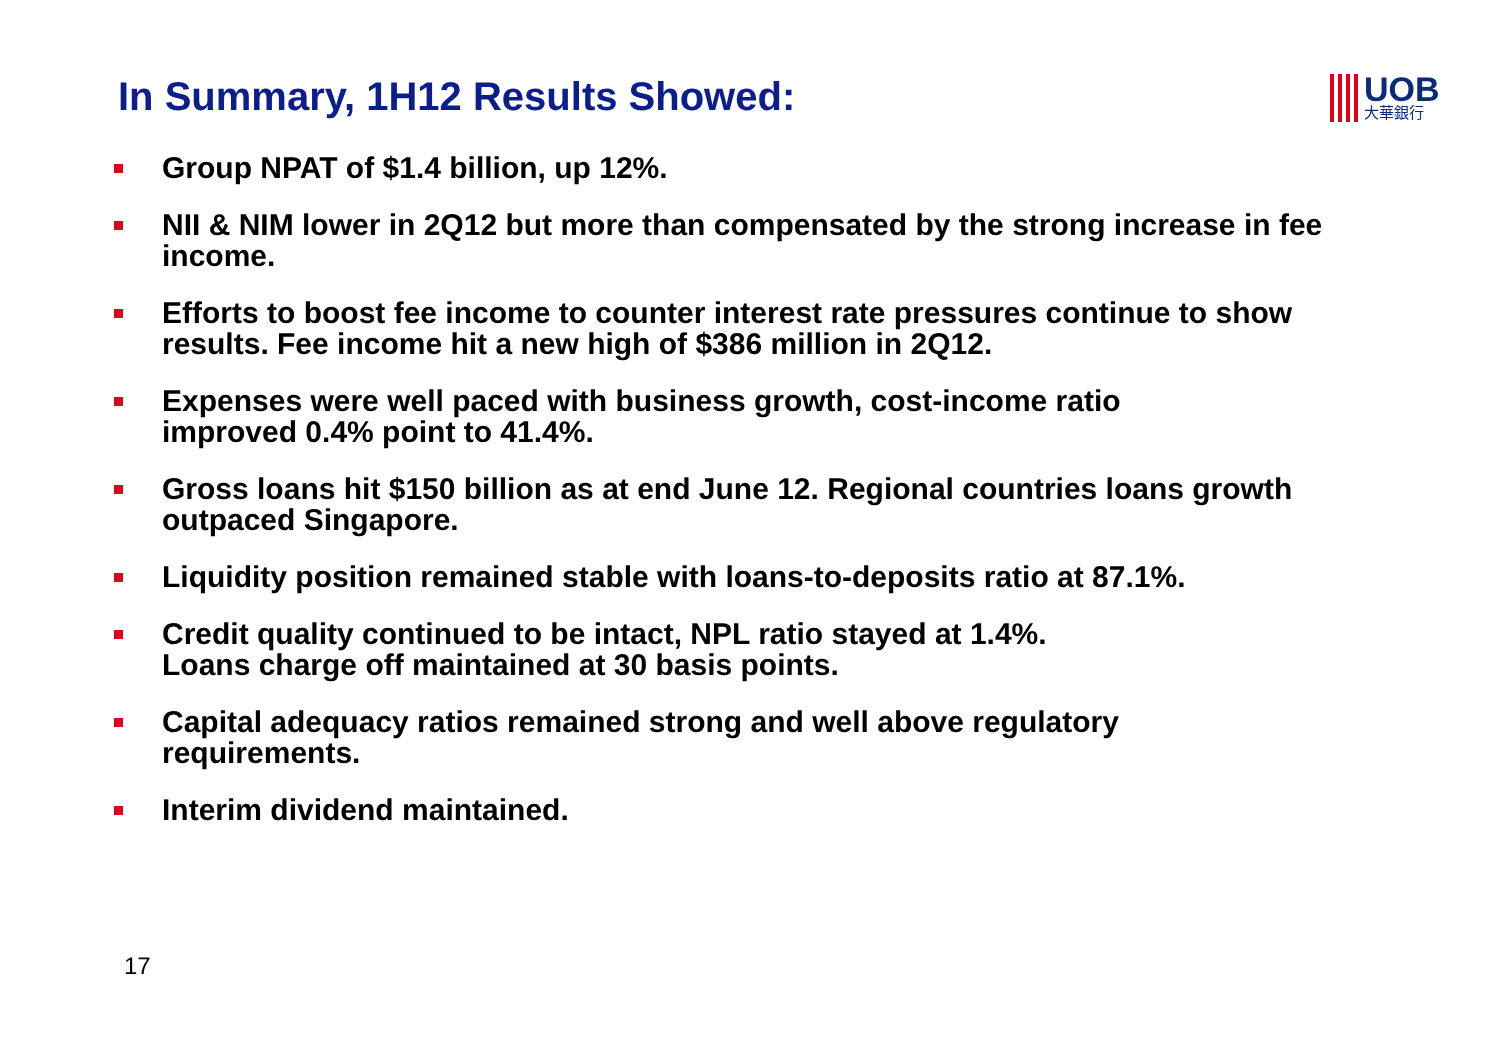In Summary, 1H12 Results Showed:
UOB
大華銀行
Group NPAT of $1.4 billion, up 12%.
NII & NIM lower in 2Q12 but more than compensated by the strong increase in fee income.
Efforts to boost fee income to counter interest rate pressures continue to show results. Fee income hit a new high of $386 million in 2Q12.
Expenses were well paced with business growth, cost-income ratio
improved 0.4% point to 41.4%.
Gross loans hit $150 billion as at end June 12. Regional countries loans growth outpaced Singapore.
Liquidity position remained stable with loans-to-deposits ratio at 87.1%.
Credit quality continued to be intact, NPL ratio stayed at 1.4%.
Loans charge off maintained at 30 basis points.
Capital adequacy ratios remained strong and well above regulatory
requirements.
Interim dividend maintained.
17